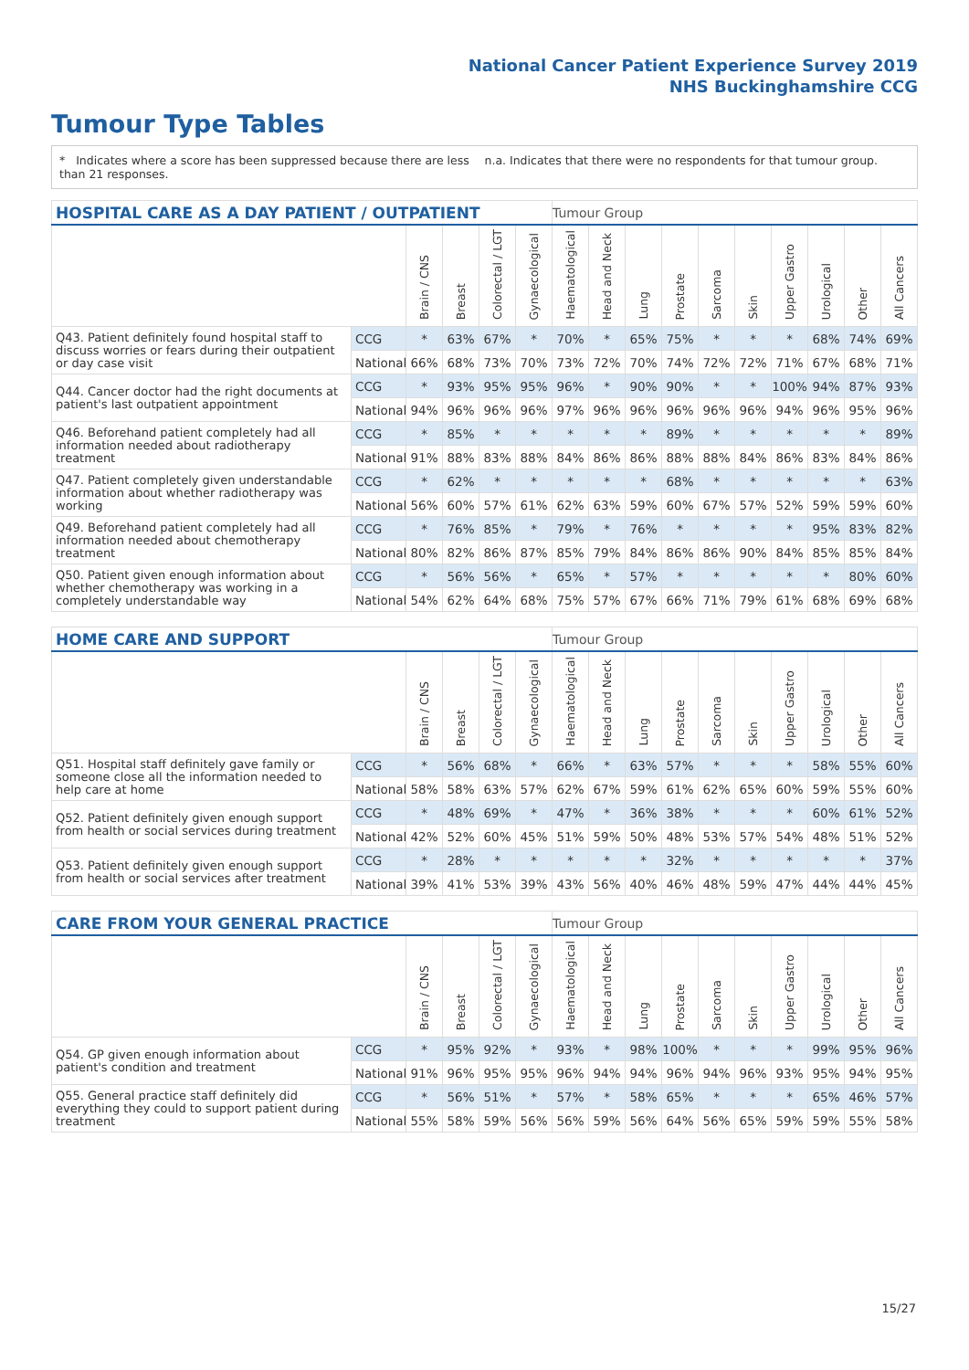National Cancer Patient Experience Survey 2019
NHS Buckinghamshire CCG
Tumour Type Tables
* Indicates where a score has been suppressed because there are less than 21 responses.
n.a. Indicates that there were no respondents for that tumour group.
| HOSPITAL CARE AS A DAY PATIENT / OUTPATIENT | | | | | | Tumour Group | | | | | | | | | |
| --- | --- | --- | --- | --- | --- | --- | --- | --- | --- | --- | --- | --- | --- | --- | --- |
| | | Brain / CNS | Breast | Colorectal / LGT | Gynaecological | Haematological | Head and Neck | Lung | Prostate | Sarcoma | Skin | Upper Gastro | Urological | Other | All Cancers |
| Q43. Patient definitely found hospital staff to discuss worries or fears during their outpatient or day case visit | CCG | * | 63% | 67% | * | 70% | * | 65% | 75% | * | * | * | 68% | 74% | 69% |
| | National | 66% | 68% | 73% | 70% | 73% | 72% | 70% | 74% | 72% | 72% | 71% | 67% | 68% | 71% |
| Q44. Cancer doctor had the right documents at patient's last outpatient appointment | CCG | * | 93% | 95% | 95% | 96% | * | 90% | 90% | * | * | 100% | 94% | 87% | 93% |
| | National | 94% | 96% | 96% | 96% | 97% | 96% | 96% | 96% | 96% | 96% | 94% | 96% | 95% | 96% |
| Q46. Beforehand patient completely had all information needed about radiotherapy treatment | CCG | * | 85% | * | * | * | * | * | 89% | * | * | * | * | * | 89% |
| | National | 91% | 88% | 83% | 88% | 84% | 86% | 86% | 88% | 88% | 84% | 86% | 83% | 84% | 86% |
| Q47. Patient completely given understandable information about whether radiotherapy was working | CCG | * | 62% | * | * | * | * | * | 68% | * | * | * | * | * | 63% |
| | National | 56% | 60% | 57% | 61% | 62% | 63% | 59% | 60% | 67% | 57% | 52% | 59% | 59% | 60% |
| Q49. Beforehand patient completely had all information needed about chemotherapy treatment | CCG | * | 76% | 85% | * | 79% | * | 76% | * | * | * | * | 95% | 83% | 82% |
| | National | 80% | 82% | 86% | 87% | 85% | 79% | 84% | 86% | 86% | 90% | 84% | 85% | 85% | 84% |
| Q50. Patient given enough information about whether chemotherapy was working in a completely understandable way | CCG | * | 56% | 56% | * | 65% | * | 57% | * | * | * | * | * | 80% | 60% |
| | National | 54% | 62% | 64% | 68% | 75% | 57% | 67% | 66% | 71% | 79% | 61% | 68% | 69% | 68% |
| HOME CARE AND SUPPORT | | | | | | Tumour Group | | | | | | | | | |
| --- | --- | --- | --- | --- | --- | --- | --- | --- | --- | --- | --- | --- | --- | --- | --- |
| | | Brain / CNS | Breast | Colorectal / LGT | Gynaecological | Haematological | Head and Neck | Lung | Prostate | Sarcoma | Skin | Upper Gastro | Urological | Other | All Cancers |
| Q51. Hospital staff definitely gave family or someone close all the information needed to help care at home | CCG | * | 56% | 68% | * | 66% | * | 63% | 57% | * | * | * | 58% | 55% | 60% |
| | National | 58% | 58% | 63% | 57% | 62% | 67% | 59% | 61% | 62% | 65% | 60% | 59% | 55% | 60% |
| Q52. Patient definitely given enough support from health or social services during treatment | CCG | * | 48% | 69% | * | 47% | * | 36% | 38% | * | * | * | 60% | 61% | 52% |
| | National | 42% | 52% | 60% | 45% | 51% | 59% | 50% | 48% | 53% | 57% | 54% | 48% | 51% | 52% |
| Q53. Patient definitely given enough support from health or social services after treatment | CCG | * | 28% | * | * | * | * | * | 32% | * | * | * | * | * | 37% |
| | National | 39% | 41% | 53% | 39% | 43% | 56% | 40% | 46% | 48% | 59% | 47% | 44% | 44% | 45% |
| CARE FROM YOUR GENERAL PRACTICE | | | | | | Tumour Group | | | | | | | | | |
| --- | --- | --- | --- | --- | --- | --- | --- | --- | --- | --- | --- | --- | --- | --- | --- |
| | | Brain / CNS | Breast | Colorectal / LGT | Gynaecological | Haematological | Head and Neck | Lung | Prostate | Sarcoma | Skin | Upper Gastro | Urological | Other | All Cancers |
| Q54. GP given enough information about patient's condition and treatment | CCG | * | 95% | 92% | * | 93% | * | 98% | 100% | * | * | * | 99% | 95% | 96% |
| | National | 91% | 96% | 95% | 95% | 96% | 94% | 94% | 96% | 94% | 96% | 93% | 95% | 94% | 95% |
| Q55. General practice staff definitely did everything they could to support patient during treatment | CCG | * | 56% | 51% | * | 57% | * | 58% | 65% | * | * | * | 65% | 46% | 57% |
| | National | 55% | 58% | 59% | 56% | 56% | 59% | 56% | 64% | 56% | 65% | 59% | 59% | 55% | 58% |
15/27